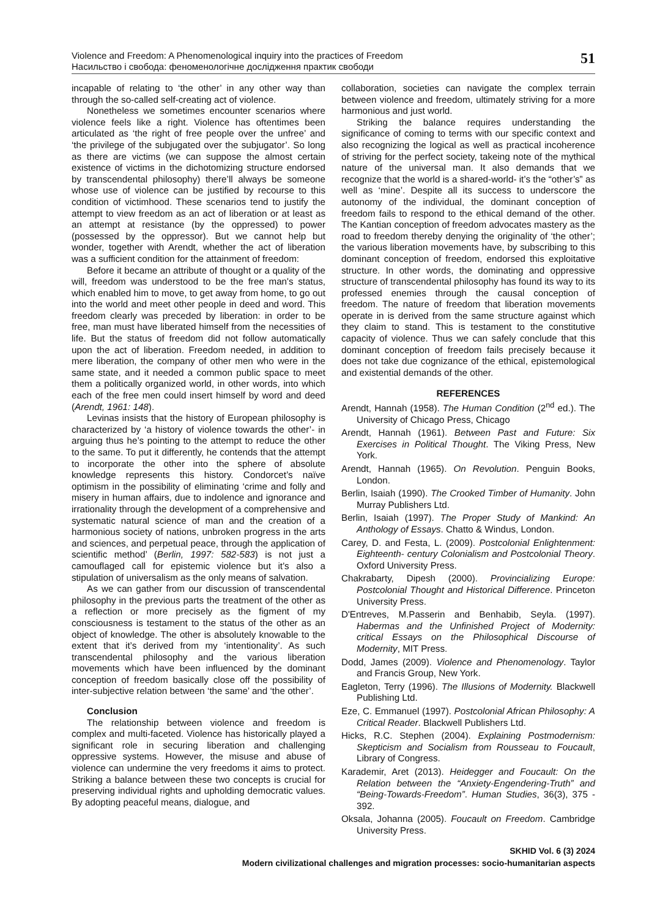Violence and Freedom: A Phenomenological inquiry into the practices of Freedom
Насильство і свобода: феноменологічне дослідження практик свободи
51
incapable of relating to ‘the other’ in any other way than through the so-called self-creating act of violence.
Nonetheless we sometimes encounter scenarios where violence feels like a right. Violence has oftentimes been articulated as ‘the right of free people over the unfree’ and ‘the privilege of the subjugated over the subjugator’. So long as there are victims (we can suppose the almost certain existence of victims in the dichotomizing structure endorsed by transcendental philosophy) there’ll always be someone whose use of violence can be justified by recourse to this condition of victimhood. These scenarios tend to justify the attempt to view freedom as an act of liberation or at least as an attempt at resistance (by the oppressed) to power (possessed by the oppressor). But we cannot help but wonder, together with Arendt, whether the act of liberation was a sufficient condition for the attainment of freedom:
Before it became an attribute of thought or a quality of the will, freedom was understood to be the free man's status, which enabled him to move, to get away from home, to go out into the world and meet other people in deed and word. This freedom clearly was preceded by liberation: in order to be free, man must have liberated himself from the necessities of life. But the status of freedom did not follow automatically upon the act of liberation. Freedom needed, in addition to mere liberation, the company of other men who were in the same state, and it needed a common public space to meet them a politically organized world, in other words, into which each of the free men could insert himself by word and deed (Arendt, 1961: 148).
Levinas insists that the history of European philosophy is characterized by ‘a history of violence towards the other’- in arguing thus he’s pointing to the attempt to reduce the other to the same. To put it differently, he contends that the attempt to incorporate the other into the sphere of absolute knowledge represents this history. Condorcet’s naïve optimism in the possibility of eliminating ‘crime and folly and misery in human affairs, due to indolence and ignorance and irrationality through the development of a comprehensive and systematic natural science of man and the creation of a harmonious society of nations, unbroken progress in the arts and sciences, and perpetual peace, through the application of scientific method’ (Berlin, 1997: 582-583) is not just a camouflaged call for epistemic violence but it’s also a stipulation of universalism as the only means of salvation.
As we can gather from our discussion of transcendental philosophy in the previous parts the treatment of the other as a reflection or more precisely as the figment of my consciousness is testament to the status of the other as an object of knowledge. The other is absolutely knowable to the extent that it’s derived from my ‘intentionality’. As such transcendental philosophy and the various liberation movements which have been influenced by the dominant conception of freedom basically close off the possibility of inter-subjective relation between ‘the same’ and ‘the other’.
Conclusion
The relationship between violence and freedom is complex and multi-faceted. Violence has historically played a significant role in securing liberation and challenging oppressive systems. However, the misuse and abuse of violence can undermine the very freedoms it aims to protect. Striking a balance between these two concepts is crucial for preserving individual rights and upholding democratic values. By adopting peaceful means, dialogue, and
collaboration, societies can navigate the complex terrain between violence and freedom, ultimately striving for a more harmonious and just world.
Striking the balance requires understanding the significance of coming to terms with our specific context and also recognizing the logical as well as practical incoherence of striving for the perfect society, takeing note of the mythical nature of the universal man. It also demands that we recognize that the world is a shared-world- it’s the “other’s” as well as ‘mine’. Despite all its success to underscore the autonomy of the individual, the dominant conception of freedom fails to respond to the ethical demand of the other. The Kantian conception of freedom advocates mastery as the road to freedom thereby denying the originality of ‘the other’; the various liberation movements have, by subscribing to this dominant conception of freedom, endorsed this exploitative structure. In other words, the dominating and oppressive structure of transcendental philosophy has found its way to its professed enemies through the causal conception of freedom. The nature of freedom that liberation movements operate in is derived from the same structure against which they claim to stand. This is testament to the constitutive capacity of violence. Thus we can safely conclude that this dominant conception of freedom fails precisely because it does not take due cognizance of the ethical, epistemological and existential demands of the other.
REFERENCES
Arendt, Hannah (1958). The Human Condition (2<sup>nd</sup> ed.). The University of Chicago Press, Chicago
Arendt, Hannah (1961). Between Past and Future: Six Exercises in Political Thought. The Viking Press, New York.
Arendt, Hannah (1965). On Revolution. Penguin Books, London.
Berlin, Isaiah (1990). The Crooked Timber of Humanity. John Murray Publishers Ltd.
Berlin, Isaiah (1997). The Proper Study of Mankind: An Anthology of Essays. Chatto & Windus, London.
Carey, D. and Festa, L. (2009). Postcolonial Enlightenment: Eighteenth- century Colonialism and Postcolonial Theory. Oxford University Press.
Chakrabarty, Dipesh (2000). Provincializing Europe: Postcolonial Thought and Historical Difference. Princeton University Press.
D'Entreves, M.Passerin and Benhabib, Seyla. (1997). Habermas and the Unfinished Project of Modernity: critical Essays on the Philosophical Discourse of Modernity, MIT Press.
Dodd, James (2009). Violence and Phenomenology. Taylor and Francis Group, New York.
Eagleton, Terry (1996). The Illusions of Modernity. Blackwell Publishing Ltd.
Eze, C. Emmanuel (1997). Postcolonial African Philosophy: A Critical Reader. Blackwell Publishers Ltd.
Hicks, R.C. Stephen (2004). Explaining Postmodernism: Skepticism and Socialism from Rousseau to Foucault, Library of Congress.
Karademir, Aret (2013). Heidegger and Foucault: On the Relation between the “Anxiety-Engendering-Truth” and “Being-Towards-Freedom”. Human Studies, 36(3), 375 - 392.
Oksala, Johanna (2005). Foucault on Freedom. Cambridge University Press.
SKHID Vol. 6 (3) 2024
Modern civilizational challenges and migration processes: socio-humanitarian aspects